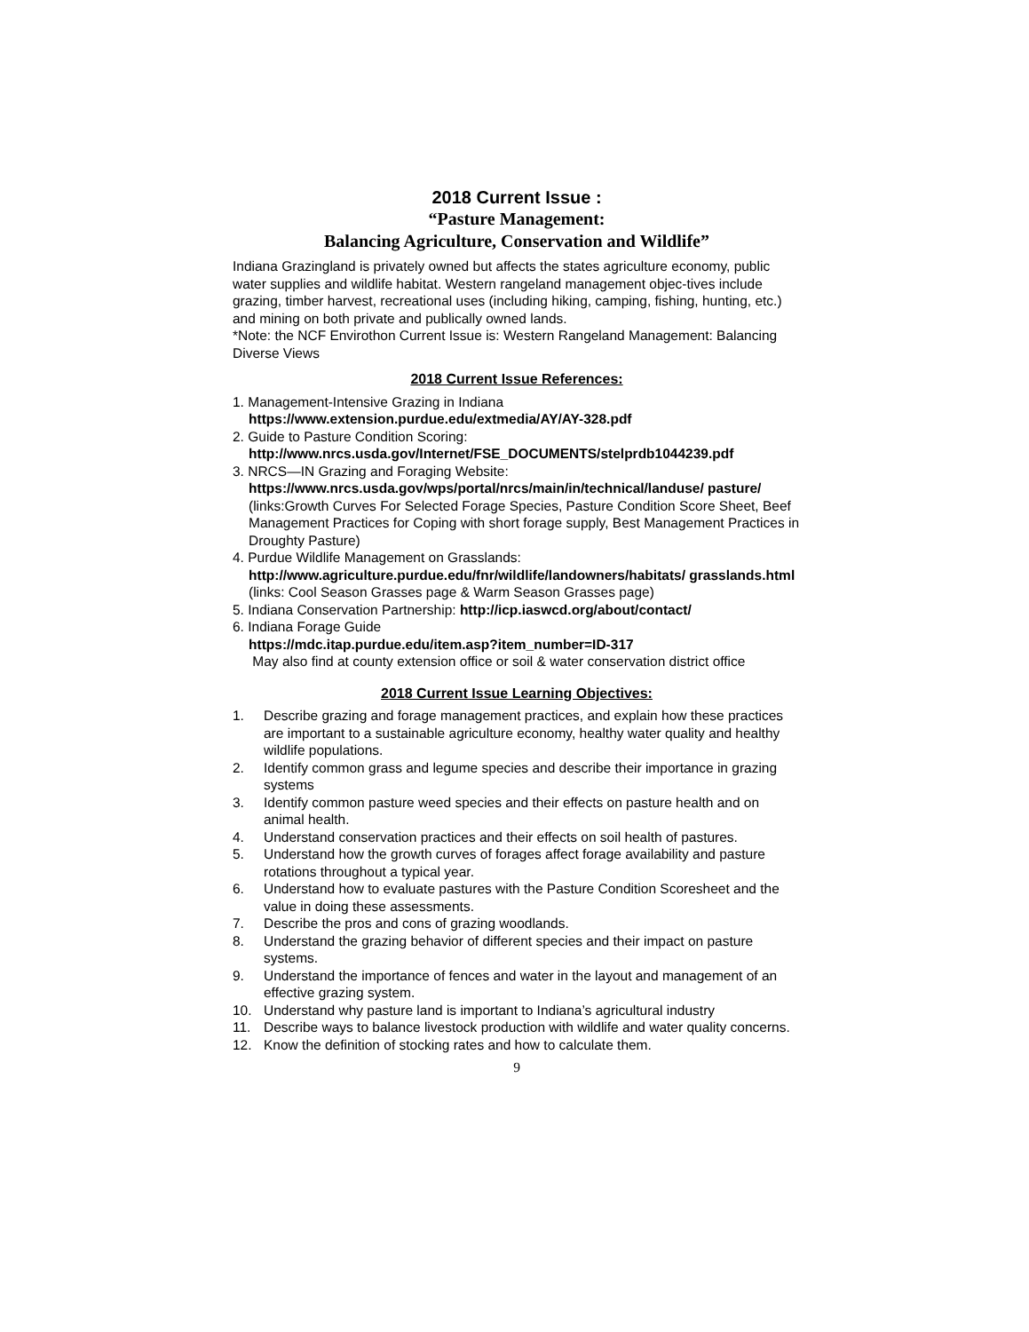2018 Current Issue :
“Pasture Management:
Balancing Agriculture, Conservation and Wildlife”
Indiana Grazingland is privately owned but affects the states agriculture economy, public water supplies and wildlife habitat. Western rangeland management objec-tives include grazing, timber harvest, recreational uses (including hiking, camping, fishing, hunting, etc.) and mining on both private and publically owned lands.
*Note: the NCF Envirothon Current Issue is: Western Rangeland Management: Balancing Diverse Views
2018 Current Issue References:
1. Management-Intensive Grazing in Indiana
https://www.extension.purdue.edu/extmedia/AY/AY-328.pdf
2. Guide to Pasture Condition Scoring:
http://www.nrcs.usda.gov/Internet/FSE_DOCUMENTS/stelprdb1044239.pdf
3. NRCS—IN Grazing and Foraging Website:
https://www.nrcs.usda.gov/wps/portal/nrcs/main/in/technical/landuse/ pasture/ (links:Growth Curves For Selected Forage Species, Pasture Condition Score Sheet, Beef Management Practices for Coping with short forage supply, Best Management Practices in Droughty Pasture)
4. Purdue Wildlife Management on Grasslands:
http://www.agriculture.purdue.edu/fnr/wildlife/landowners/habitats/ grasslands.html
(links: Cool Season Grasses page & Warm Season Grasses page)
5. Indiana Conservation Partnership: http://icp.iaswcd.org/about/contact/
6. Indiana Forage Guide
https://mdc.itap.purdue.edu/item.asp?item_number=ID-317
May also find at county extension office or soil & water conservation district office
2018 Current Issue Learning Objectives:
1. Describe grazing and forage management practices, and explain how these practices are important to a sustainable agriculture economy, healthy water quality and healthy wildlife populations.
2. Identify common grass and legume species and describe their importance in grazing systems
3. Identify common pasture weed species and their effects on pasture health and on animal health.
4. Understand conservation practices and their effects on soil health of pastures.
5. Understand how the growth curves of forages affect forage availability and pasture rotations throughout a typical year.
6. Understand how to evaluate pastures with the Pasture Condition Scoresheet and the value in doing these assessments.
7. Describe the pros and cons of grazing woodlands.
8. Understand the grazing behavior of different species and their impact on pasture systems.
9. Understand the importance of fences and water in the layout and management of an effective grazing system.
10. Understand why pasture land is important to Indiana’s agricultural industry
11. Describe ways to balance livestock production with wildlife and water quality concerns.
12. Know the definition of stocking rates and how to calculate them.
9